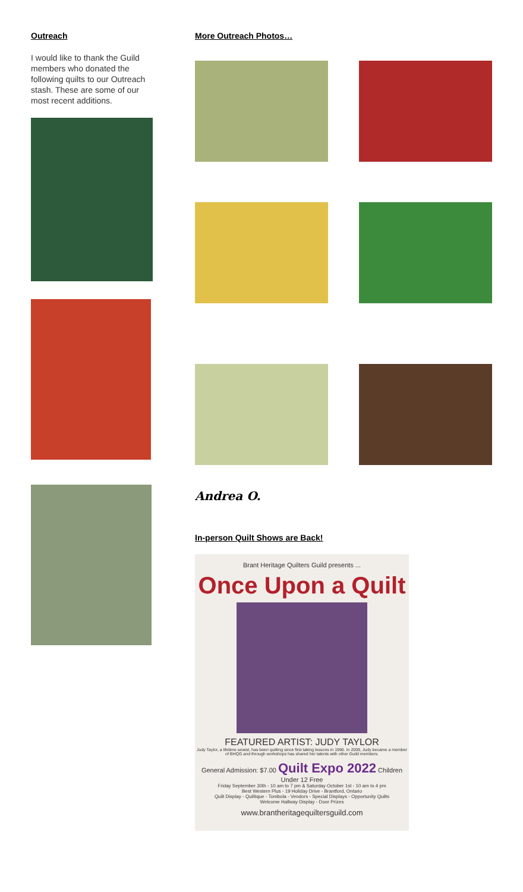Outreach
I would like to thank the Guild members who donated the following quilts to our Outreach stash. These are some of our most recent additions.
More Outreach Photos…
Andrea O.
In-person Quilt Shows are Back!
Brant Heritage Quilters Guild presents ...
Once Upon a Quilt
FEATURED ARTIST: JUDY TAYLOR
Judy Taylor, a lifetime sewist, has been quilting since first taking lessons in 1996. In 2009, Judy became a member of BHQG and through workshops has shared her talents with other Guild members.
General Admission: $7.00 Quilt Expo 2022 Children Under 12 Free
Friday September 30th - 10 am to 7 pm & Saturday October 1st - 10 am to 4 pm
Best Western Plus - 19 Holiday Drive - Brantford, Ontario
Quilt Display - Quiltique - Tombola - Vendors - Special Displays - Opportunity Quilts
Welcome Hallway Display - Door Prizes
www.brantheritagequiltersguild.com